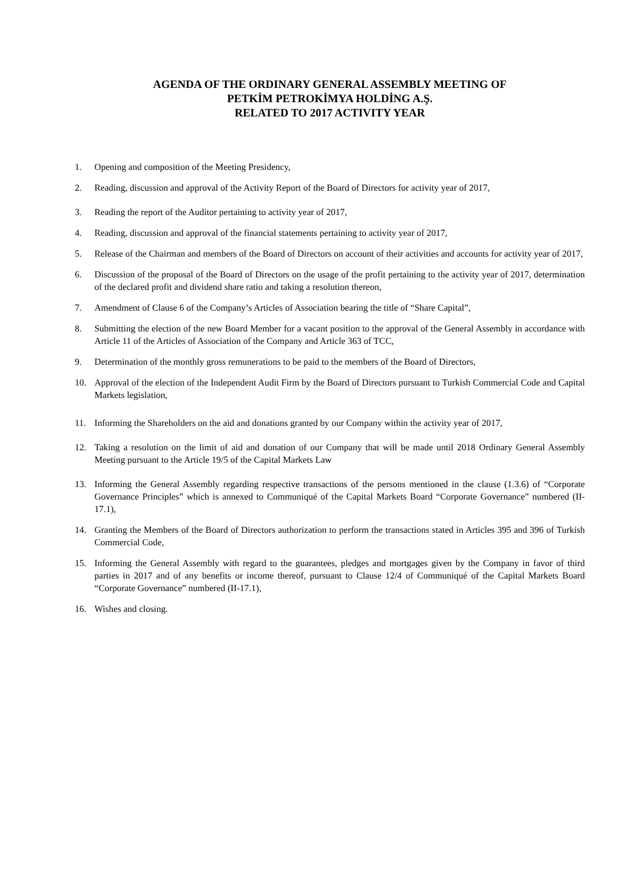AGENDA OF THE ORDINARY GENERAL ASSEMBLY MEETING OF
PETKİM PETROKİMYA HOLDİNG A.Ş.
RELATED TO 2017 ACTIVITY YEAR
1. Opening and composition of the Meeting Presidency,
2. Reading, discussion and approval of the Activity Report of the Board of Directors for activity year of 2017,
3. Reading the report of the Auditor pertaining to activity year of 2017,
4. Reading, discussion and approval of the financial statements pertaining to activity year of 2017,
5. Release of the Chairman and members of the Board of Directors on account of their activities and accounts for activity year of 2017,
6. Discussion of the proposal of the Board of Directors on the usage of the profit pertaining to the activity year of 2017, determination of the declared profit and dividend share ratio and taking a resolution thereon,
7. Amendment of Clause 6 of the Company’s Articles of Association bearing the title of “Share Capital”,
8. Submitting the election of the new Board Member for a vacant position to the approval of the General Assembly in accordance with Article 11 of the Articles of Association of the Company and Article 363 of TCC,
9. Determination of the monthly gross remunerations to be paid to the members of the Board of Directors,
10. Approval of the election of the Independent Audit Firm by the Board of Directors pursuant to Turkish Commercial Code and Capital Markets legislation,
11. Informing the Shareholders on the aid and donations granted by our Company within the activity year of 2017,
12. Taking a resolution on the limit of aid and donation of our Company that will be made until 2018 Ordinary General Assembly Meeting pursuant to the Article 19/5 of the Capital Markets Law
13. Informing the General Assembly regarding respective transactions of the persons mentioned in the clause (1.3.6) of “Corporate Governance Principles” which is annexed to Communiqué of the Capital Markets Board “Corporate Governance” numbered (II-17.1),
14. Granting the Members of the Board of Directors authorization to perform the transactions stated in Articles 395 and 396 of Turkish Commercial Code,
15. Informing the General Assembly with regard to the guarantees, pledges and mortgages given by the Company in favor of third parties in 2017 and of any benefits or income thereof, pursuant to Clause 12/4 of Communiqué of the Capital Markets Board “Corporate Governance” numbered (II-17.1),
16. Wishes and closing.